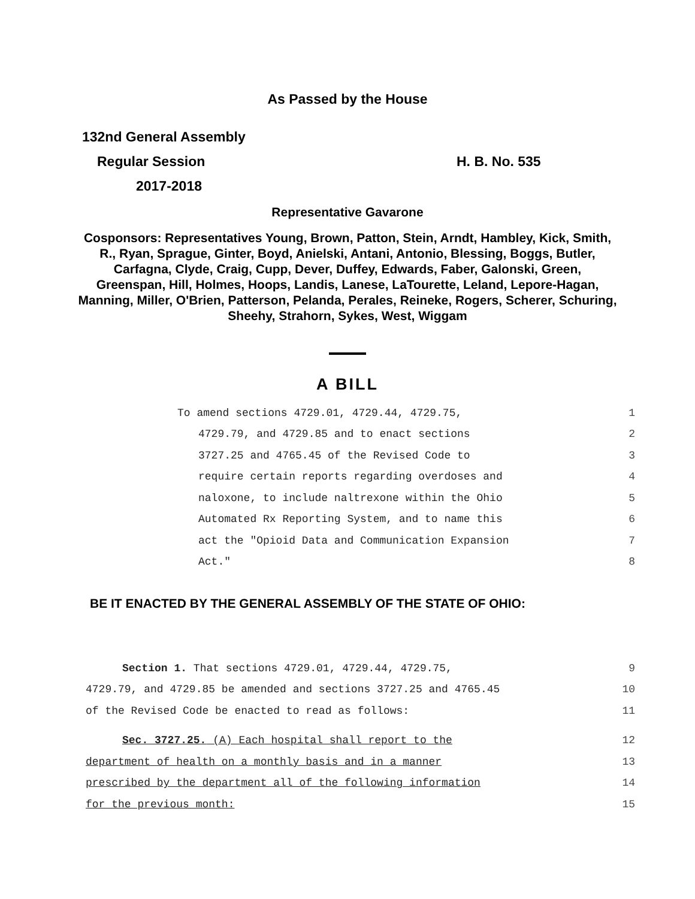As Passed by the House
132nd General Assembly
Regular Session H. B. No. 535
2017-2018
Representative Gavarone
Cosponsors: Representatives Young, Brown, Patton, Stein, Arndt, Hambley, Kick, Smith, R., Ryan, Sprague, Ginter, Boyd, Anielski, Antani, Antonio, Blessing, Boggs, Butler, Carfagna, Clyde, Craig, Cupp, Dever, Duffey, Edwards, Faber, Galonski, Green, Greenspan, Hill, Holmes, Hoops, Landis, Lanese, LaTourette, Leland, Lepore-Hagan, Manning, Miller, O'Brien, Patterson, Pelanda, Perales, Reineke, Rogers, Scherer, Schuring, Sheehy, Strahorn, Sykes, West, Wiggam
A BILL
To amend sections 4729.01, 4729.44, 4729.75, 1
4729.79, and 4729.85 and to enact sections 2
3727.25 and 4765.45 of the Revised Code to 3
require certain reports regarding overdoses and 4
naloxone, to include naltrexone within the Ohio 5
Automated Rx Reporting System, and to name this 6
act the "Opioid Data and Communication Expansion 7
Act." 8
BE IT ENACTED BY THE GENERAL ASSEMBLY OF THE STATE OF OHIO:
Section 1. That sections 4729.01, 4729.44, 4729.75, 9
4729.79, and 4729.85 be amended and sections 3727.25 and 4765.45 10
of the Revised Code be enacted to read as follows: 11
Sec. 3727.25. (A) Each hospital shall report to the 12
department of health on a monthly basis and in a manner 13
prescribed by the department all of the following information 14
for the previous month: 15